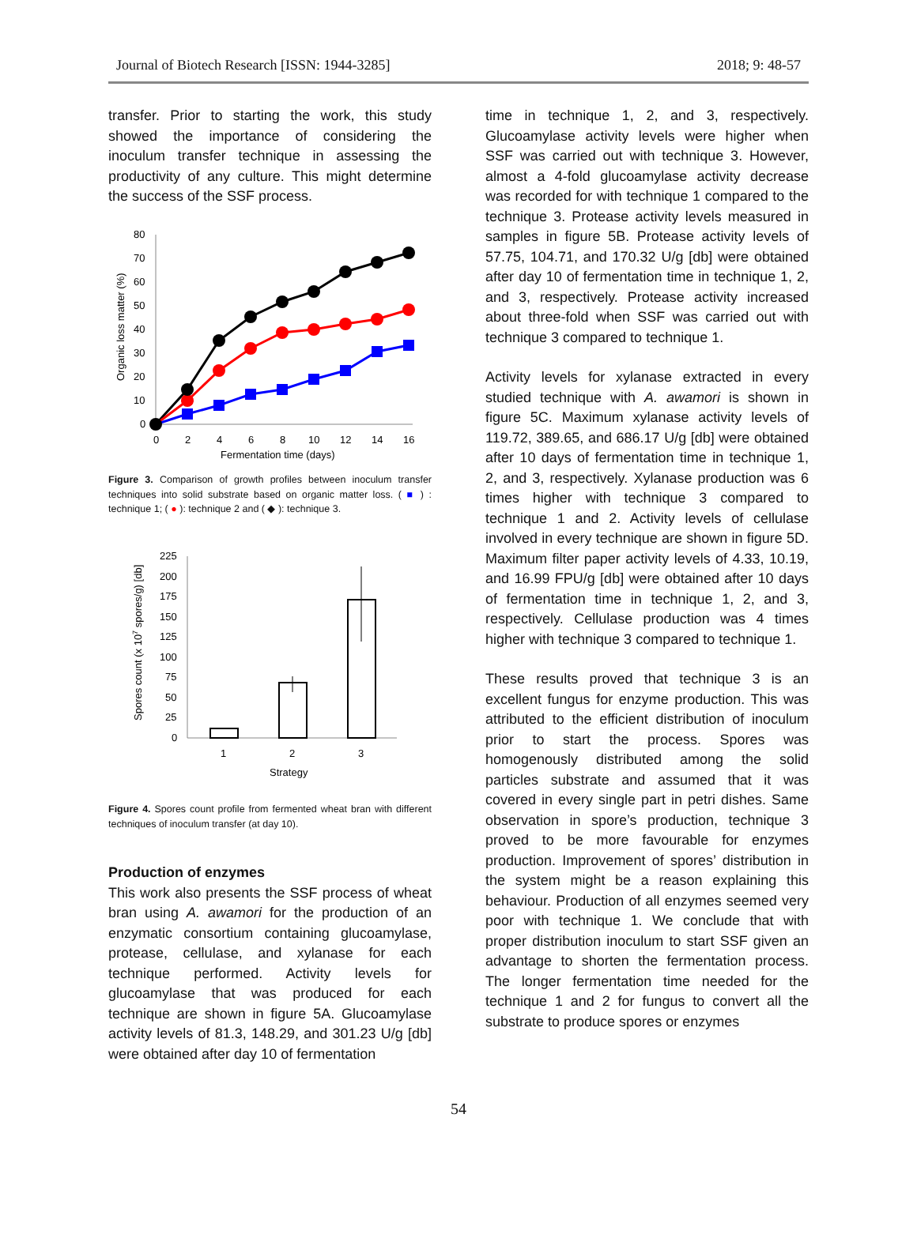Journal of Biotech Research [ISSN: 1944-3285] 2018; 9: 48-57
transfer. Prior to starting the work, this study showed the importance of considering the inoculum transfer technique in assessing the productivity of any culture. This might determine the success of the SSF process.
80
70
60
50
40
30
20
10
0
0
2
4
6
8
10
12
14
16
Fermentation time (days)
Organic loss matter (%)
Figure 3. Comparison of growth profiles between inoculum transfer techniques into solid substrate based on organic matter loss. ( ■ ) : technique 1; ( ● ): technique 2 and ( ◆ ): technique 3.
225
200
175
150
125
100
75
50
25
0
1
2
3
Strategy
Spores count (x 107 spores/g) [db]
Figure 4. Spores count profile from fermented wheat bran with different techniques of inoculum transfer (at day 10).
Production of enzymes
This work also presents the SSF process of wheat bran using A. awamori for the production of an enzymatic consortium containing glucoamylase, protease, cellulase, and xylanase for each technique performed. Activity levels for glucoamylase that was produced for each technique are shown in figure 5A. Glucoamylase activity levels of 81.3, 148.29, and 301.23 U/g [db] were obtained after day 10 of fermentation
time in technique 1, 2, and 3, respectively. Glucoamylase activity levels were higher when SSF was carried out with technique 3. However, almost a 4-fold glucoamylase activity decrease was recorded for with technique 1 compared to the technique 3. Protease activity levels measured in samples in figure 5B. Protease activity levels of 57.75, 104.71, and 170.32 U/g [db] were obtained after day 10 of fermentation time in technique 1, 2, and 3, respectively. Protease activity increased about three-fold when SSF was carried out with technique 3 compared to technique 1.
Activity levels for xylanase extracted in every studied technique with A. awamori is shown in figure 5C. Maximum xylanase activity levels of 119.72, 389.65, and 686.17 U/g [db] were obtained after 10 days of fermentation time in technique 1, 2, and 3, respectively. Xylanase production was 6 times higher with technique 3 compared to technique 1 and 2. Activity levels of cellulase involved in every technique are shown in figure 5D. Maximum filter paper activity levels of 4.33, 10.19, and 16.99 FPU/g [db] were obtained after 10 days of fermentation time in technique 1, 2, and 3, respectively. Cellulase production was 4 times higher with technique 3 compared to technique 1.
These results proved that technique 3 is an excellent fungus for enzyme production. This was attributed to the efficient distribution of inoculum prior to start the process. Spores was homogenously distributed among the solid particles substrate and assumed that it was covered in every single part in petri dishes. Same observation in spore’s production, technique 3 proved to be more favourable for enzymes production. Improvement of spores’ distribution in the system might be a reason explaining this behaviour. Production of all enzymes seemed very poor with technique 1. We conclude that with proper distribution inoculum to start SSF given an advantage to shorten the fermentation process. The longer fermentation time needed for the technique 1 and 2 for fungus to convert all the substrate to produce spores or enzymes
54